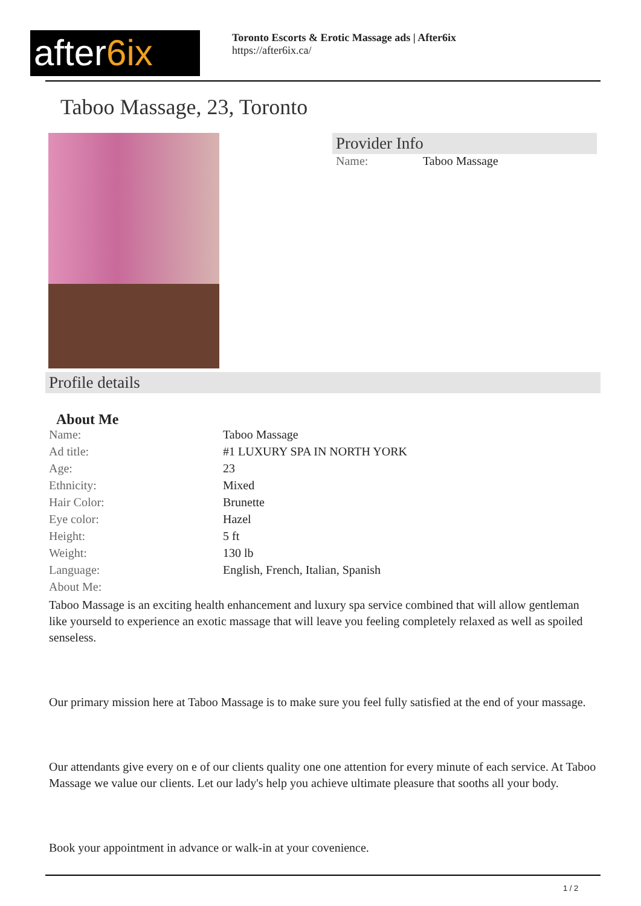after6ix
Toronto Escorts & Erotic Massage ads | After6ix
https://after6ix.ca/
Taboo Massage, 23, Toronto
Provider Info
| Name: | Taboo Massage |
Profile details
About Me
| Name: | Taboo Massage |
| Ad title: | #1 LUXURY SPA IN NORTH YORK |
| Age: | 23 |
| Ethnicity: | Mixed |
| Hair Color: | Brunette |
| Eye color: | Hazel |
| Height: | 5 ft |
| Weight: | 130 lb |
| Language: | English, French, Italian, Spanish |
| About Me: | |
Taboo Massage is an exciting health enhancement and luxury spa service combined that will allow gentleman like yourseld to experience an exotic massage that will leave you feeling completely relaxed as well as spoiled senseless.
Our primary mission here at Taboo Massage is to make sure you feel fully satisfied at the end of your massage.
Our attendants give every on e of our clients quality one one attention for every minute of each service. At Taboo Massage we value our clients. Let our lady's help you achieve ultimate pleasure that sooths all your body.
Book your appointment in advance or walk-in at your covenience.
1 / 2